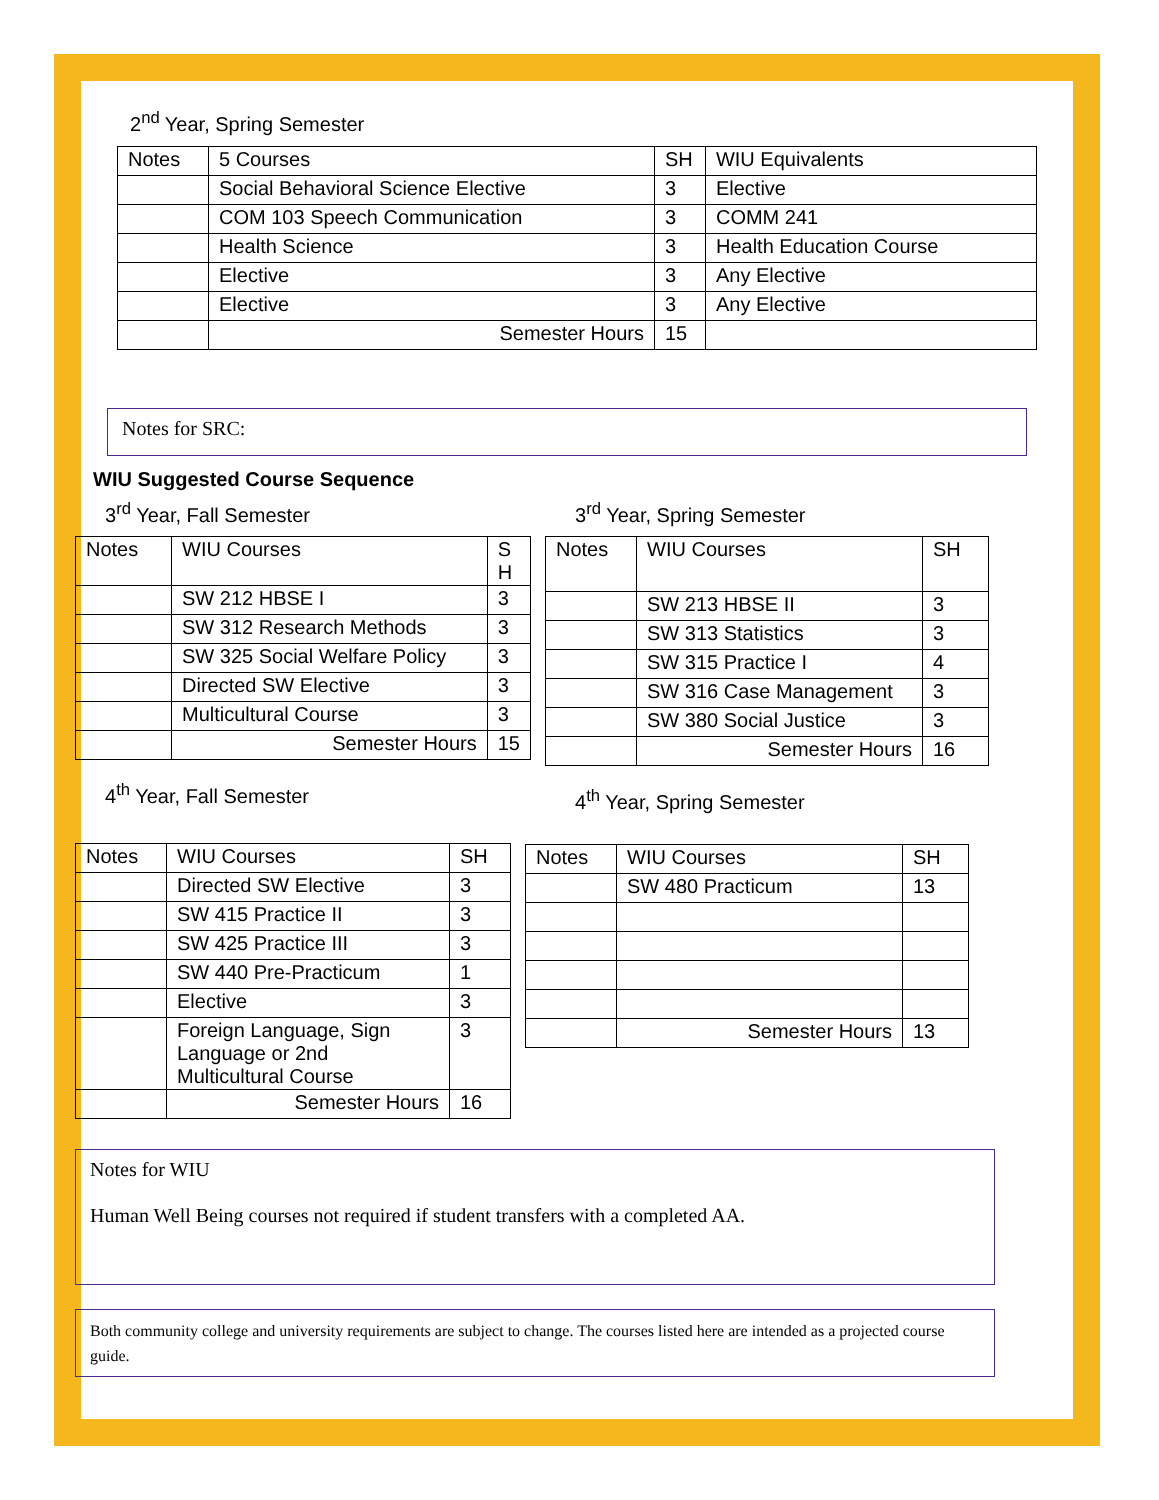2<sup>nd</sup> Year, Spring Semester
| Notes | 5 Courses | SH | WIU Equivalents |
| --- | --- | --- | --- |
| | Social Behavioral Science Elective | 3 | Elective |
| | COM 103 Speech Communication | 3 | COMM 241 |
| | Health Science | 3 | Health Education Course |
| | Elective | 3 | Any Elective |
| | Elective | 3 | Any Elective |
| | Semester Hours | 15 | |
Notes for SRC:
WIU Suggested Course Sequence
3<sup>rd</sup> Year, Fall Semester
| Notes | WIU Courses | S H |
| --- | --- | --- |
| | SW 212 HBSE I | 3 |
| | SW 312 Research Methods | 3 |
| | SW 325 Social Welfare Policy | 3 |
| | Directed SW Elective | 3 |
| | Multicultural Course | 3 |
| | Semester Hours | 15 |
4<sup>th</sup> Year, Fall Semester
| Notes | WIU Courses | SH |
| --- | --- | --- |
| | Directed SW Elective | 3 |
| | SW 415 Practice II | 3 |
| | SW 425 Practice III | 3 |
| | SW 440 Pre-Practicum | 1 |
| | Elective | 3 |
| | Foreign Language, Sign Language or 2nd Multicultural Course | 3 |
| | Semester Hours | 16 |
3<sup>rd</sup> Year, Spring Semester
| Notes | WIU Courses | SH |
| --- | --- | --- |
| | SW 213 HBSE II | 3 |
| | SW 313 Statistics | 3 |
| | SW 315 Practice I | 4 |
| | SW 316 Case Management | 3 |
| | SW 380 Social Justice | 3 |
| | Semester Hours | 16 |
4<sup>th</sup> Year, Spring Semester
| Notes | WIU Courses | SH |
| --- | --- | --- |
| | SW 480 Practicum | 13 |
| | Semester Hours | 13 |
Notes for WIU
Human Well Being courses not required if student transfers with a completed AA.
Both community college and university requirements are subject to change. The courses listed here are intended as a projected course guide.